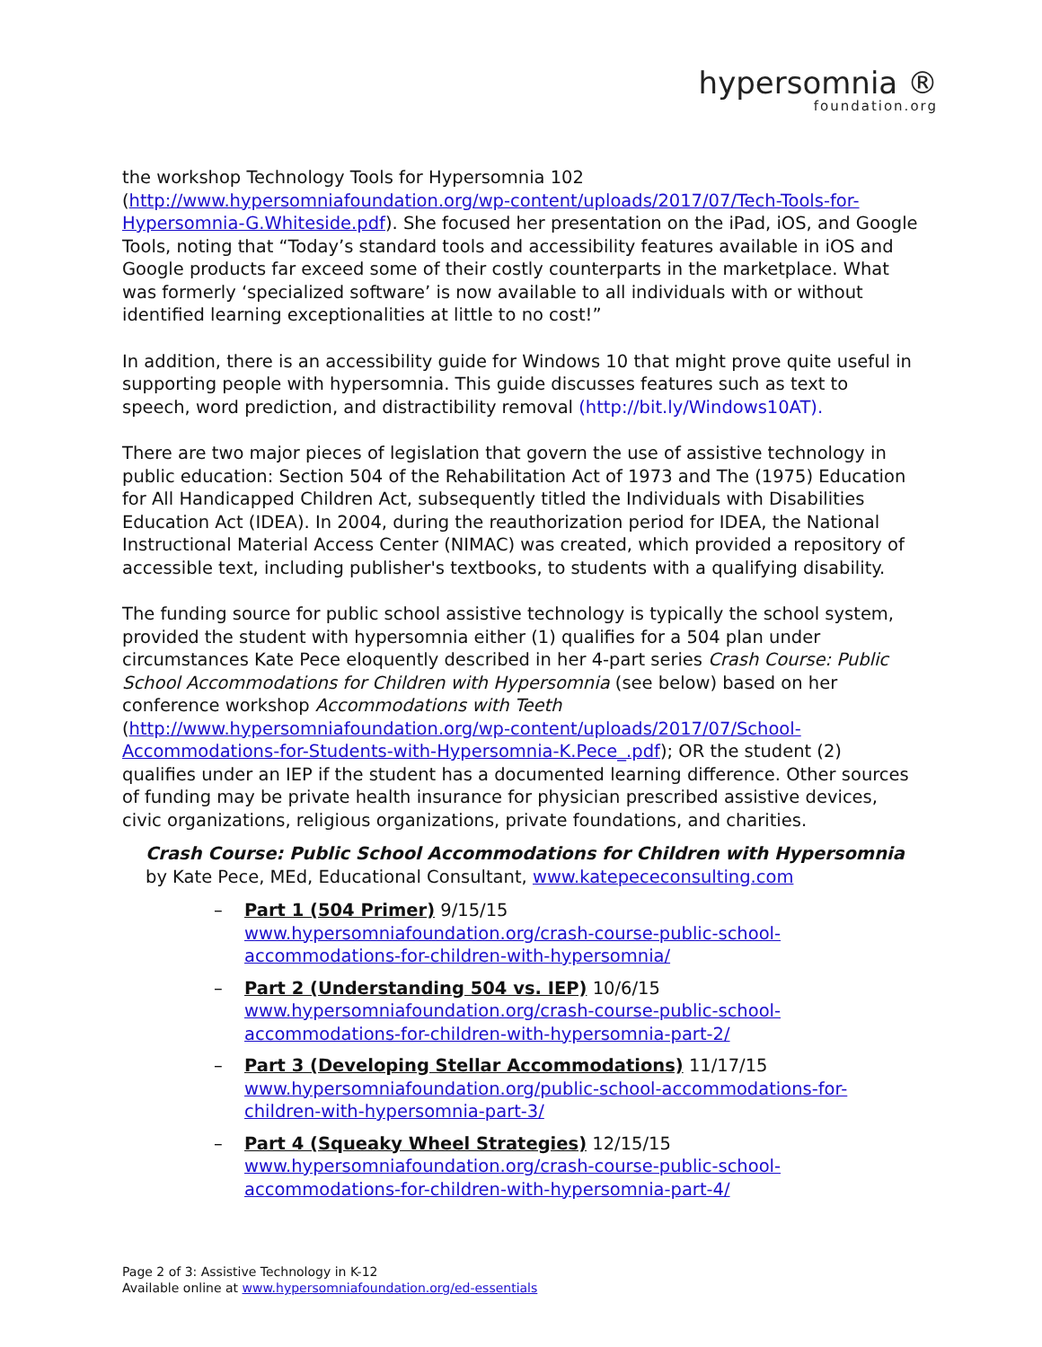hypersomnia ®
foundation.org
the workshop Technology Tools for Hypersomnia 102 (http://www.hypersomniafoundation.org/wp-content/uploads/2017/07/Tech-Tools-for-Hypersomnia-G.Whiteside.pdf). She focused her presentation on the iPad, iOS, and Google Tools, noting that “Today’s standard tools and accessibility features available in iOS and Google products far exceed some of their costly counterparts in the marketplace. What was formerly ‘specialized software’ is now available to all individuals with or without identified learning exceptionalities at little to no cost!”
In addition, there is an accessibility guide for Windows 10 that might prove quite useful in supporting people with hypersomnia. This guide discusses features such as text to speech, word prediction, and distractibility removal (http://bit.ly/Windows10AT).
There are two major pieces of legislation that govern the use of assistive technology in public education: Section 504 of the Rehabilitation Act of 1973 and The (1975) Education for All Handicapped Children Act, subsequently titled the Individuals with Disabilities Education Act (IDEA). In 2004, during the reauthorization period for IDEA, the National Instructional Material Access Center (NIMAC) was created, which provided a repository of accessible text, including publisher's textbooks, to students with a qualifying disability.
The funding source for public school assistive technology is typically the school system, provided the student with hypersomnia either (1) qualifies for a 504 plan under circumstances Kate Pece eloquently described in her 4-part series Crash Course: Public School Accommodations for Children with Hypersomnia (see below) based on her conference workshop Accommodations with Teeth (http://www.hypersomniafoundation.org/wp-content/uploads/2017/07/School-Accommodations-for-Students-with-Hypersomnia-K.Pece_.pdf); OR the student (2) qualifies under an IEP if the student has a documented learning difference. Other sources of funding may be private health insurance for physician prescribed assistive devices, civic organizations, religious organizations, private foundations, and charities.
Crash Course: Public School Accommodations for Children with Hypersomnia by Kate Pece, MEd, Educational Consultant, www.katepececonsulting.com
– Part 1 (504 Primer) 9/15/15
www.hypersomniafoundation.org/crash-course-public-school-accommodations-for-children-with-hypersomnia/
– Part 2 (Understanding 504 vs. IEP) 10/6/15
www.hypersomniafoundation.org/crash-course-public-school-accommodations-for-children-with-hypersomnia-part-2/
– Part 3 (Developing Stellar Accommodations) 11/17/15
www.hypersomniafoundation.org/public-school-accommodations-for-children-with-hypersomnia-part-3/
– Part 4 (Squeaky Wheel Strategies) 12/15/15
www.hypersomniafoundation.org/crash-course-public-school-accommodations-for-children-with-hypersomnia-part-4/
Page 2 of 3: Assistive Technology in K-12
Available online at www.hypersomniafoundation.org/ed-essentials